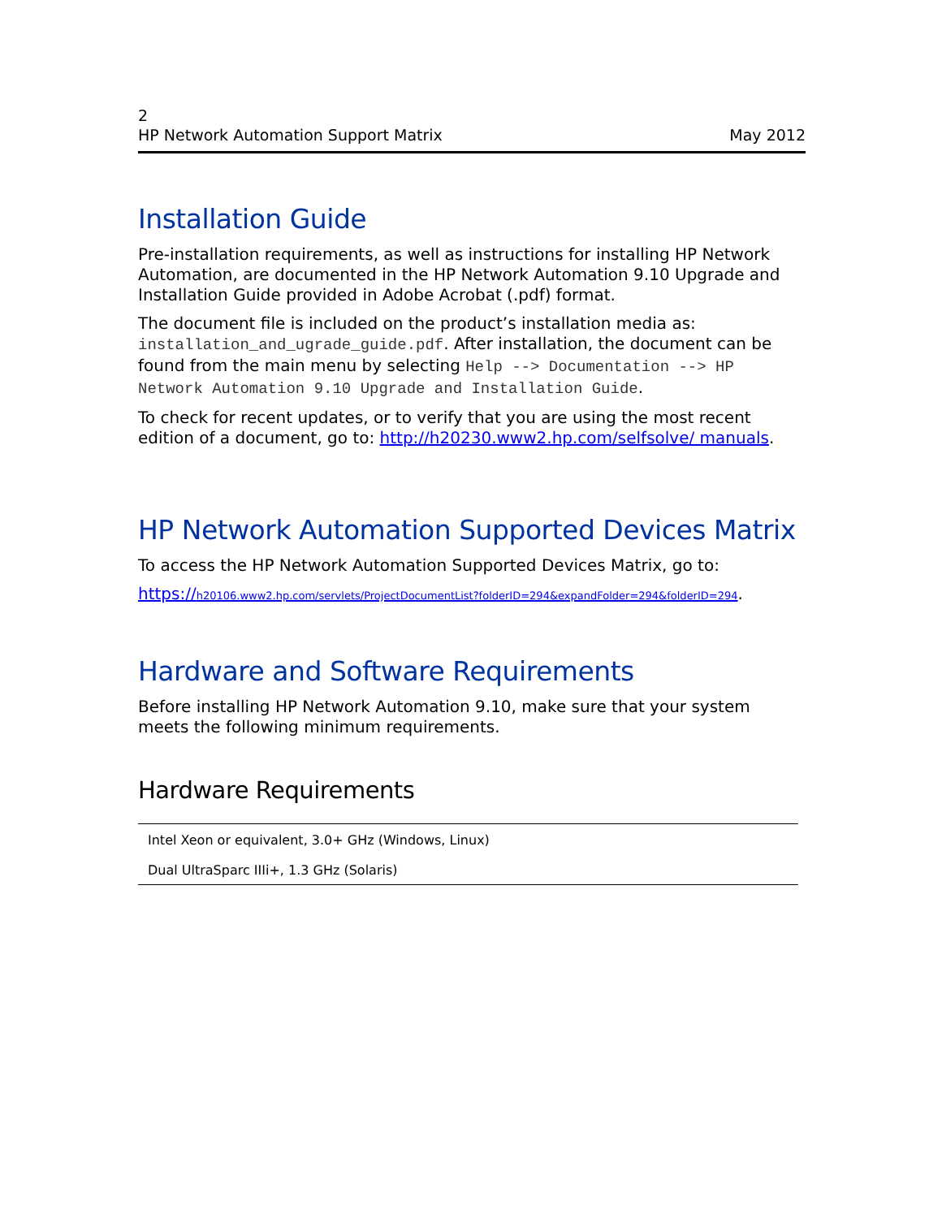2
HP Network Automation Support Matrix May 2012
Installation Guide
Pre-installation requirements, as well as instructions for installing HP Network Automation, are documented in the HP Network Automation 9.10 Upgrade and Installation Guide provided in Adobe Acrobat (.pdf) format.
The document file is included on the product’s installation media as: installation_and_ugrade_guide.pdf. After installation, the document can be found from the main menu by selecting Help --> Documentation --> HP Network Automation 9.10 Upgrade and Installation Guide.
To check for recent updates, or to verify that you are using the most recent edition of a document, go to: http://h20230.www2.hp.com/selfsolve/ manuals.
HP Network Automation Supported Devices Matrix
To access the HP Network Automation Supported Devices Matrix, go to:
https://h20106.www2.hp.com/servlets/ProjectDocumentList?folderID=294&expandFolder=294&folderID=294.
Hardware and Software Requirements
Before installing HP Network Automation 9.10, make sure that your system meets the following minimum requirements.
Hardware Requirements
| Intel Xeon or equivalent, 3.0+ GHz (Windows, Linux) |
| Dual UltraSparc IIIi+, 1.3 GHz (Solaris) |